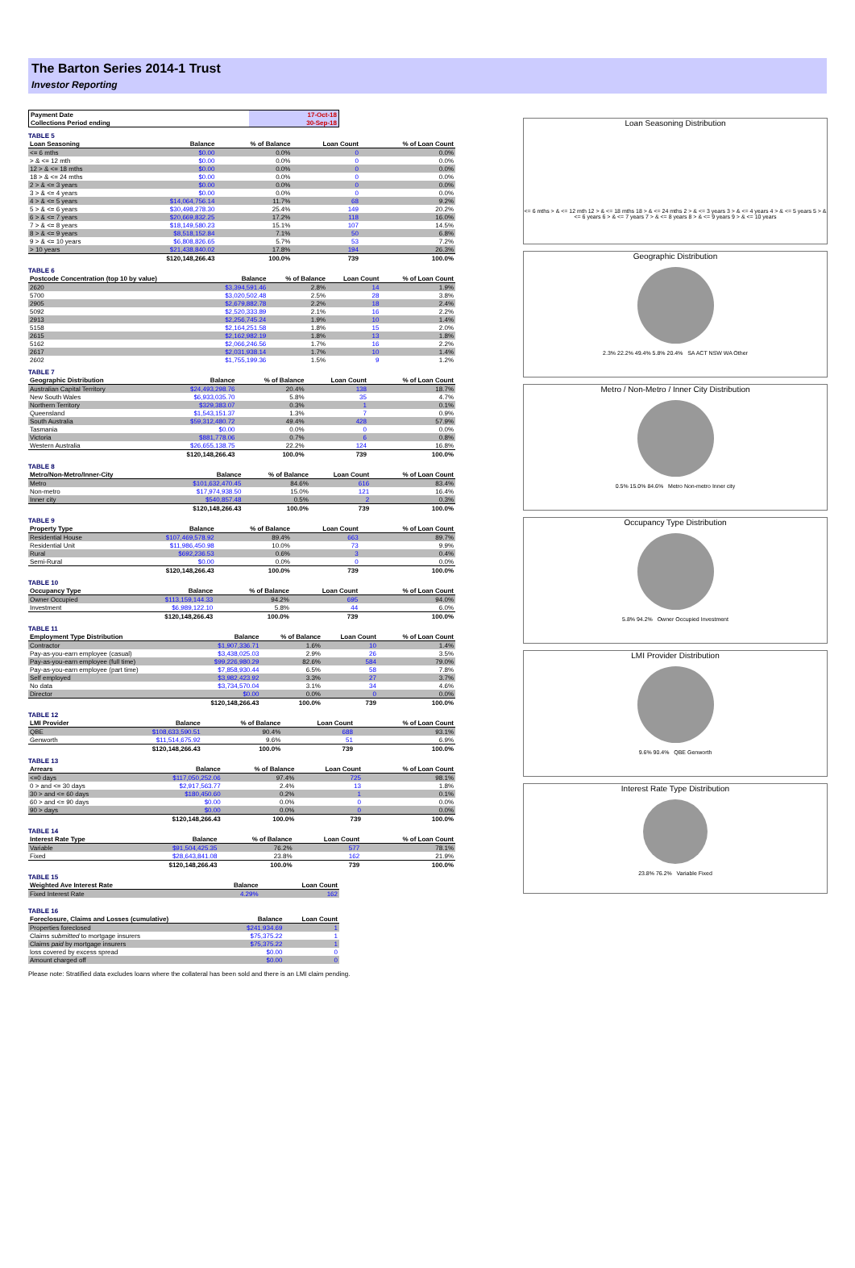The Barton Series 2014-1 Trust
Investor Reporting
| Payment Date | 17-Oct-18 |
| Collections Period ending | 30-Sep-18 |
TABLE 5
| Loan Seasoning | Balance | % of Balance | Loan Count | % of Loan Count |
| --- | --- | --- | --- | --- |
| <= 6 mths | $0.00 | 0.0% | 0 | 0.0% |
| > & <= 12 mth | $0.00 | 0.0% | 0 | 0.0% |
| 12 > & <= 18 mths | $0.00 | 0.0% | 0 | 0.0% |
| 18 > & <= 24 mths | $0.00 | 0.0% | 0 | 0.0% |
| 2 > & <= 3 years | $0.00 | 0.0% | 0 | 0.0% |
| 3 > & <= 4 years | $0.00 | 0.0% | 0 | 0.0% |
| 4 > & <= 5 years | $14,064,756.14 | 11.7% | 68 | 9.2% |
| 5 > & <= 6 years | $30,498,278.30 | 25.4% | 149 | 20.2% |
| 6 > & <= 7 years | $20,669,832.25 | 17.2% | 118 | 16.0% |
| 7 > & <= 8 years | $18,149,580.23 | 15.1% | 107 | 14.5% |
| 8 > & <= 9 years | $8,518,152.84 | 7.1% | 50 | 6.8% |
| 9 > & <= 10 years | $6,808,826.65 | 5.7% | 53 | 7.2% |
| > 10 years | $21,438,840.02 | 17.8% | 194 | 26.3% |
| | $120,148,266.43 | 100.0% | 739 | 100.0% |
TABLE 6
| Postcode Concentration (top 10 by value) | Balance | % of Balance | Loan Count | % of Loan Count |
| --- | --- | --- | --- | --- |
| 2620 | $3,394,591.46 | 2.8% | 14 | 1.9% |
| 5700 | $3,020,502.48 | 2.5% | 28 | 3.8% |
| 2905 | $2,679,882.78 | 2.2% | 18 | 2.4% |
| 5092 | $2,520,333.89 | 2.1% | 16 | 2.2% |
| 2913 | $2,256,745.24 | 1.9% | 10 | 1.4% |
| 5158 | $2,164,251.58 | 1.8% | 15 | 2.0% |
| 2615 | $2,162,982.19 | 1.8% | 13 | 1.8% |
| 5162 | $2,066,246.56 | 1.7% | 16 | 2.2% |
| 2617 | $2,031,938.14 | 1.7% | 10 | 1.4% |
| 2602 | $1,755,199.36 | 1.5% | 9 | 1.2% |
TABLE 7
| Geographic Distribution | Balance | % of Balance | Loan Count | % of Loan Count |
| --- | --- | --- | --- | --- |
| Australian Capital Territory | $24,493,298.76 | 20.4% | 138 | 18.7% |
| New South Wales | $6,933,035.70 | 5.8% | 35 | 4.7% |
| Northern Territory | $329,383.07 | 0.3% | 1 | 0.1% |
| Queensland | $1,543,151.37 | 1.3% | 7 | 0.9% |
| South Australia | $59,312,480.72 | 49.4% | 428 | 57.9% |
| Tasmania | $0.00 | 0.0% | 0 | 0.0% |
| Victoria | $881,778.06 | 0.7% | 6 | 0.8% |
| Western Australia | $26,655,138.75 | 22.2% | 124 | 16.8% |
| | $120,148,266.43 | 100.0% | 739 | 100.0% |
TABLE 8
| Metro/Non-Metro/Inner-City | Balance | % of Balance | Loan Count | % of Loan Count |
| --- | --- | --- | --- | --- |
| Metro | $101,632,470.45 | 84.6% | 616 | 83.4% |
| Non-metro | $17,974,938.50 | 15.0% | 121 | 16.4% |
| Inner city | $540,857.48 | 0.5% | 2 | 0.3% |
| | $120,148,266.43 | 100.0% | 739 | 100.0% |
TABLE 9
| Property Type | Balance | % of Balance | Loan Count | % of Loan Count |
| --- | --- | --- | --- | --- |
| Residential House | $107,469,578.92 | 89.4% | 663 | 89.7% |
| Residential Unit | $11,986,450.98 | 10.0% | 73 | 9.9% |
| Rural | $692,236.53 | 0.6% | 3 | 0.4% |
| Semi-Rural | $0.00 | 0.0% | 0 | 0.0% |
| | $120,148,266.43 | 100.0% | 739 | 100.0% |
TABLE 10
| Occupancy Type | Balance | % of Balance | Loan Count | % of Loan Count |
| --- | --- | --- | --- | --- |
| Owner Occupied | $113,159,144.33 | 94.2% | 695 | 94.0% |
| Investment | $6,989,122.10 | 5.8% | 44 | 6.0% |
| | $120,148,266.43 | 100.0% | 739 | 100.0% |
TABLE 11
| Employment Type Distribution | Balance | % of Balance | Loan Count | % of Loan Count |
| --- | --- | --- | --- | --- |
| Contractor | $1,907,336.71 | 1.6% | 10 | 1.4% |
| Pay-as-you-earn employee (casual) | $3,438,025.03 | 2.9% | 26 | 3.5% |
| Pay-as-you-earn employee (full time) | $99,226,980.29 | 82.6% | 584 | 79.0% |
| Pay-as-you-earn employee (part time) | $7,858,930.44 | 6.5% | 58 | 7.8% |
| Self employed | $3,982,423.92 | 3.3% | 27 | 3.7% |
| No data | $3,734,570.04 | 3.1% | 34 | 4.6% |
| Director | $0.00 | 0.0% | 0 | 0.0% |
| | $120,148,266.43 | 100.0% | 739 | 100.0% |
TABLE 12
| LMI Provider | Balance | % of Balance | Loan Count | % of Loan Count |
| --- | --- | --- | --- | --- |
| QBE | $108,633,590.51 | 90.4% | 688 | 93.1% |
| Genworth | $11,514,675.92 | 9.6% | 51 | 6.9% |
| | $120,148,266.43 | 100.0% | 739 | 100.0% |
TABLE 13
| Arrears | Balance | % of Balance | Loan Count | % of Loan Count |
| --- | --- | --- | --- | --- |
| <=0 days | $117,050,252.06 | 97.4% | 725 | 98.1% |
| 0 > and <= 30 days | $2,917,563.77 | 2.4% | 13 | 1.8% |
| 30 > and <= 60 days | $180,450.60 | 0.2% | 1 | 0.1% |
| 60 > and <= 90 days | $0.00 | 0.0% | 0 | 0.0% |
| 90 > days | $0.00 | 0.0% | 0 | 0.0% |
| | $120,148,266.43 | 100.0% | 739 | 100.0% |
TABLE 14
| Interest Rate Type | Balance | % of Balance | Loan Count | % of Loan Count |
| --- | --- | --- | --- | --- |
| Variable | $91,504,425.35 | 76.2% | 577 | 78.1% |
| Fixed | $28,643,841.08 | 23.8% | 162 | 21.9% |
| | $120,148,266.43 | 100.0% | 739 | 100.0% |
TABLE 15
| Weighted Ave Interest Rate | Balance | Loan Count |
| --- | --- | --- |
| Fixed Interest Rate | 4.29% | 162 |
TABLE 16
| Foreclosure, Claims and Losses (cumulative) | Balance | Loan Count |
| --- | --- | --- |
| Properties foreclosed | $241,934.69 | 1 |
| Claims submitted to mortgage insurers | $75,375.22 | 1 |
| Claims paid by mortgage insurers | $75,375.22 | 1 |
| loss covered by excess spread | $0.00 | 0 |
| Amount charged off | $0.00 | 0 |
Please note: Stratified data excludes loans where the collateral has been sold and there is an LMI claim pending.
Loan Seasoning Distribution
<= 6 mths > & <= 12 mth 12 > & <= 18 mths 18 > & <= 24 mths 2 > & <= 3 years 3 > & <= 4 years 4 > & <= 5 years 5 > & <= 6 years 6 > & <= 7 years 7 > & <= 8 years 8 > & <= 9 years 9 > & <= 10 years
Geographic Distribution
2.3% 22.2% 49.4% 5.8% 20.4% SA ACT NSW WA Other
Metro / Non-Metro / Inner City Distribution
0.5% 15.0% 84.6% Metro Non-metro Inner city
Occupancy Type Distribution
5.8% 94.2% Owner Occupied Investment
LMI Provider Distribution
9.6% 90.4% QBE Genworth
Interest Rate Type Distribution
23.8% 76.2% Variable Fixed